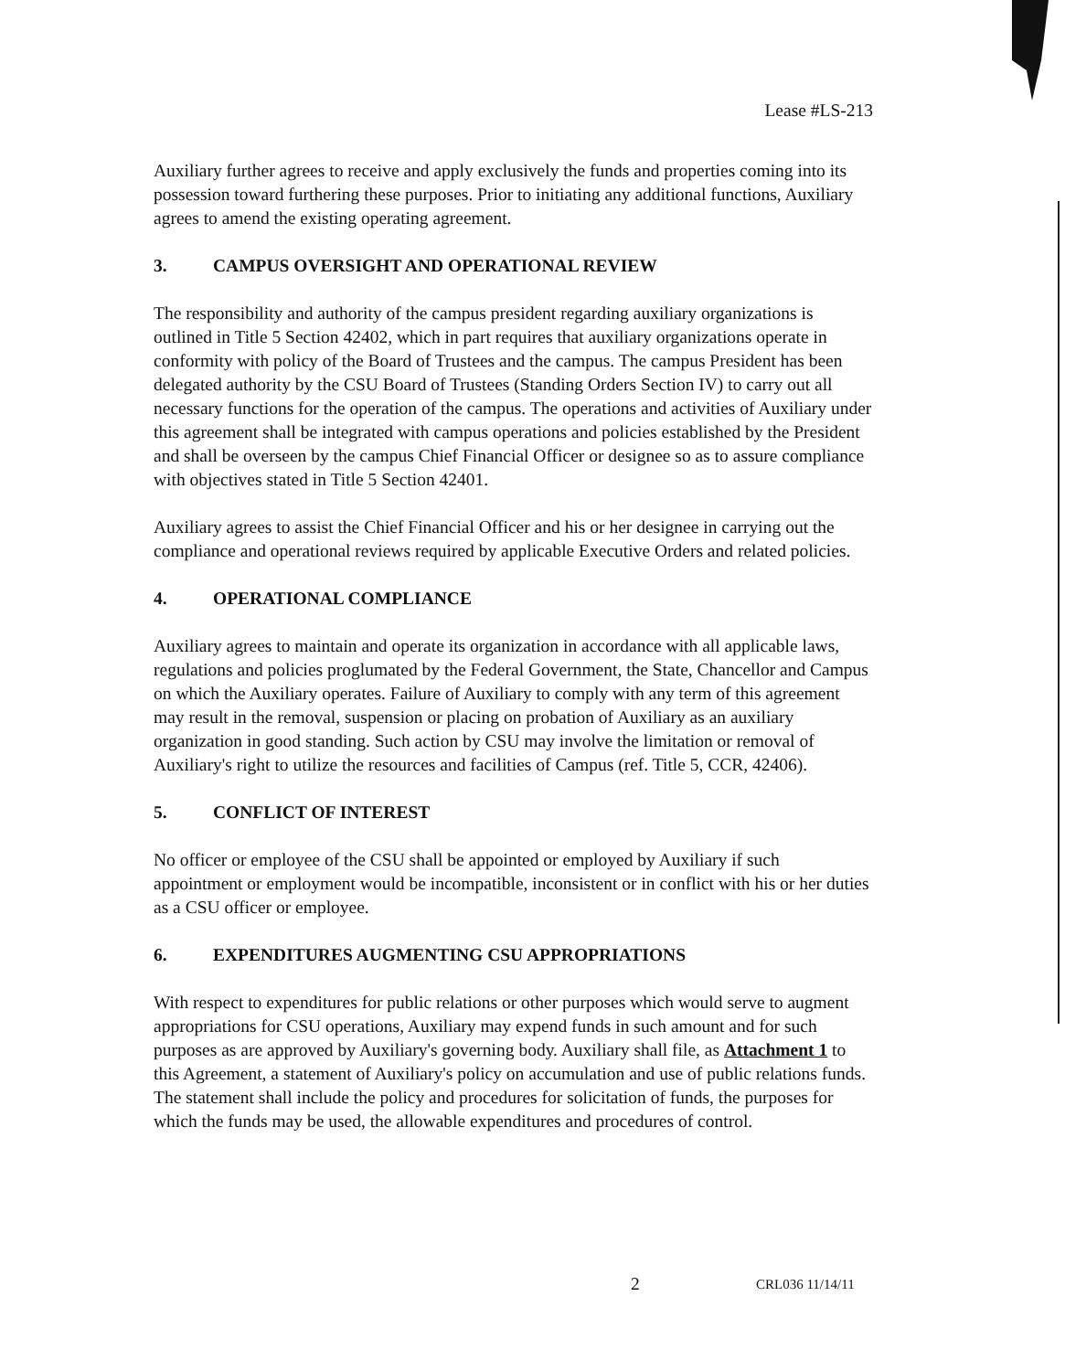Lease #LS-213
Auxiliary further agrees to receive and apply exclusively the funds and properties coming into its possession toward furthering these purposes. Prior to initiating any additional functions, Auxiliary agrees to amend the existing operating agreement.
3. CAMPUS OVERSIGHT AND OPERATIONAL REVIEW
The responsibility and authority of the campus president regarding auxiliary organizations is outlined in Title 5 Section 42402, which in part requires that auxiliary organizations operate in conformity with policy of the Board of Trustees and the campus. The campus President has been delegated authority by the CSU Board of Trustees (Standing Orders Section IV) to carry out all necessary functions for the operation of the campus. The operations and activities of Auxiliary under this agreement shall be integrated with campus operations and policies established by the President and shall be overseen by the campus Chief Financial Officer or designee so as to assure compliance with objectives stated in Title 5 Section 42401.
Auxiliary agrees to assist the Chief Financial Officer and his or her designee in carrying out the compliance and operational reviews required by applicable Executive Orders and related policies.
4. OPERATIONAL COMPLIANCE
Auxiliary agrees to maintain and operate its organization in accordance with all applicable laws, regulations and policies proglumated by the Federal Government, the State, Chancellor and Campus on which the Auxiliary operates. Failure of Auxiliary to comply with any term of this agreement may result in the removal, suspension or placing on probation of Auxiliary as an auxiliary organization in good standing. Such action by CSU may involve the limitation or removal of Auxiliary's right to utilize the resources and facilities of Campus (ref. Title 5, CCR, 42406).
5. CONFLICT OF INTEREST
No officer or employee of the CSU shall be appointed or employed by Auxiliary if such appointment or employment would be incompatible, inconsistent or in conflict with his or her duties as a CSU officer or employee.
6. EXPENDITURES AUGMENTING CSU APPROPRIATIONS
With respect to expenditures for public relations or other purposes which would serve to augment appropriations for CSU operations, Auxiliary may expend funds in such amount and for such purposes as are approved by Auxiliary's governing body. Auxiliary shall file, as Attachment 1 to this Agreement, a statement of Auxiliary's policy on accumulation and use of public relations funds. The statement shall include the policy and procedures for solicitation of funds, the purposes for which the funds may be used, the allowable expenditures and procedures of control.
2 CRL036 11/14/11